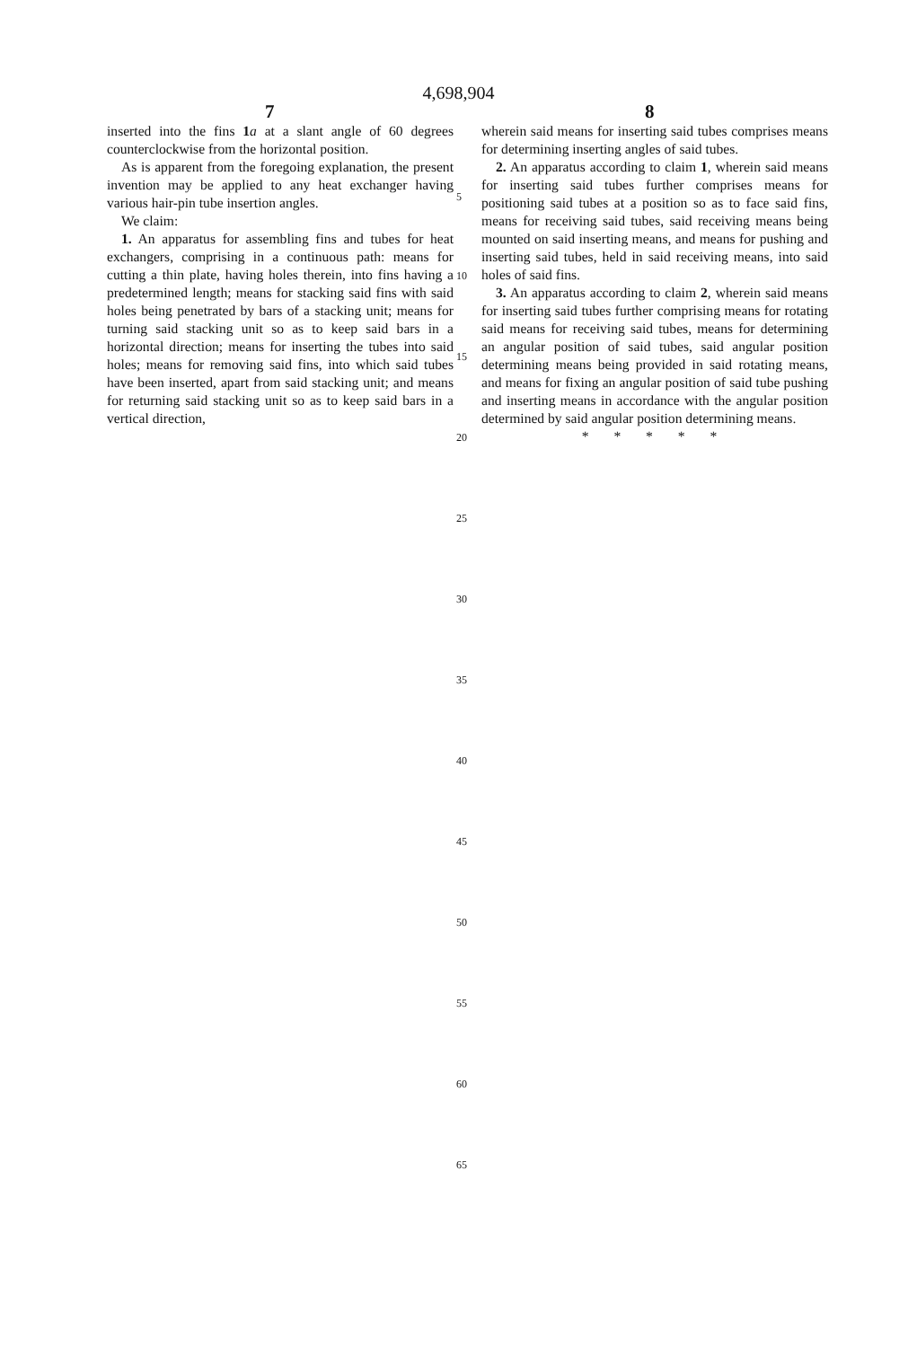4,698,904
7 8
inserted into the fins 1 a at a slant angle of 60 degrees counterclockwise from the horizontal position.
As is apparent from the foregoing explanation, the present invention may be applied to any heat exchanger having various hair-pin tube insertion angles.
We claim:
1. An apparatus for assembling fins and tubes for heat exchangers, comprising in a continuous path: means for cutting a thin plate, having holes therein, into fins having a predetermined length; means for stacking said fins with said holes being penetrated by bars of a stacking unit; means for turning said stacking unit so as to keep said bars in a horizontal direction; means for inserting the tubes into said holes; means for removing said fins, into which said tubes have been inserted, apart from said stacking unit; and means for returning said stacking unit so as to keep said bars in a vertical direction,
wherein said means for inserting said tubes comprises means for determining inserting angles of said tubes.
2. An apparatus according to claim 1, wherein said means for inserting said tubes further comprises means for positioning said tubes at a position so as to face said fins, means for receiving said tubes, said receiving means being mounted on said inserting means, and means for pushing and inserting said tubes, held in said receiving means, into said holes of said fins.
3. An apparatus according to claim 2, wherein said means for inserting said tubes further comprising means for rotating said means for receiving said tubes, means for determining an angular position of said tubes, said angular position determining means being provided in said rotating means, and means for fixing an angular position of said tube pushing and inserting means in accordance with the angular position determined by said angular position determining means.
* * * * *
5
10
15
20
25
30
35
40
45
50
55
60
65